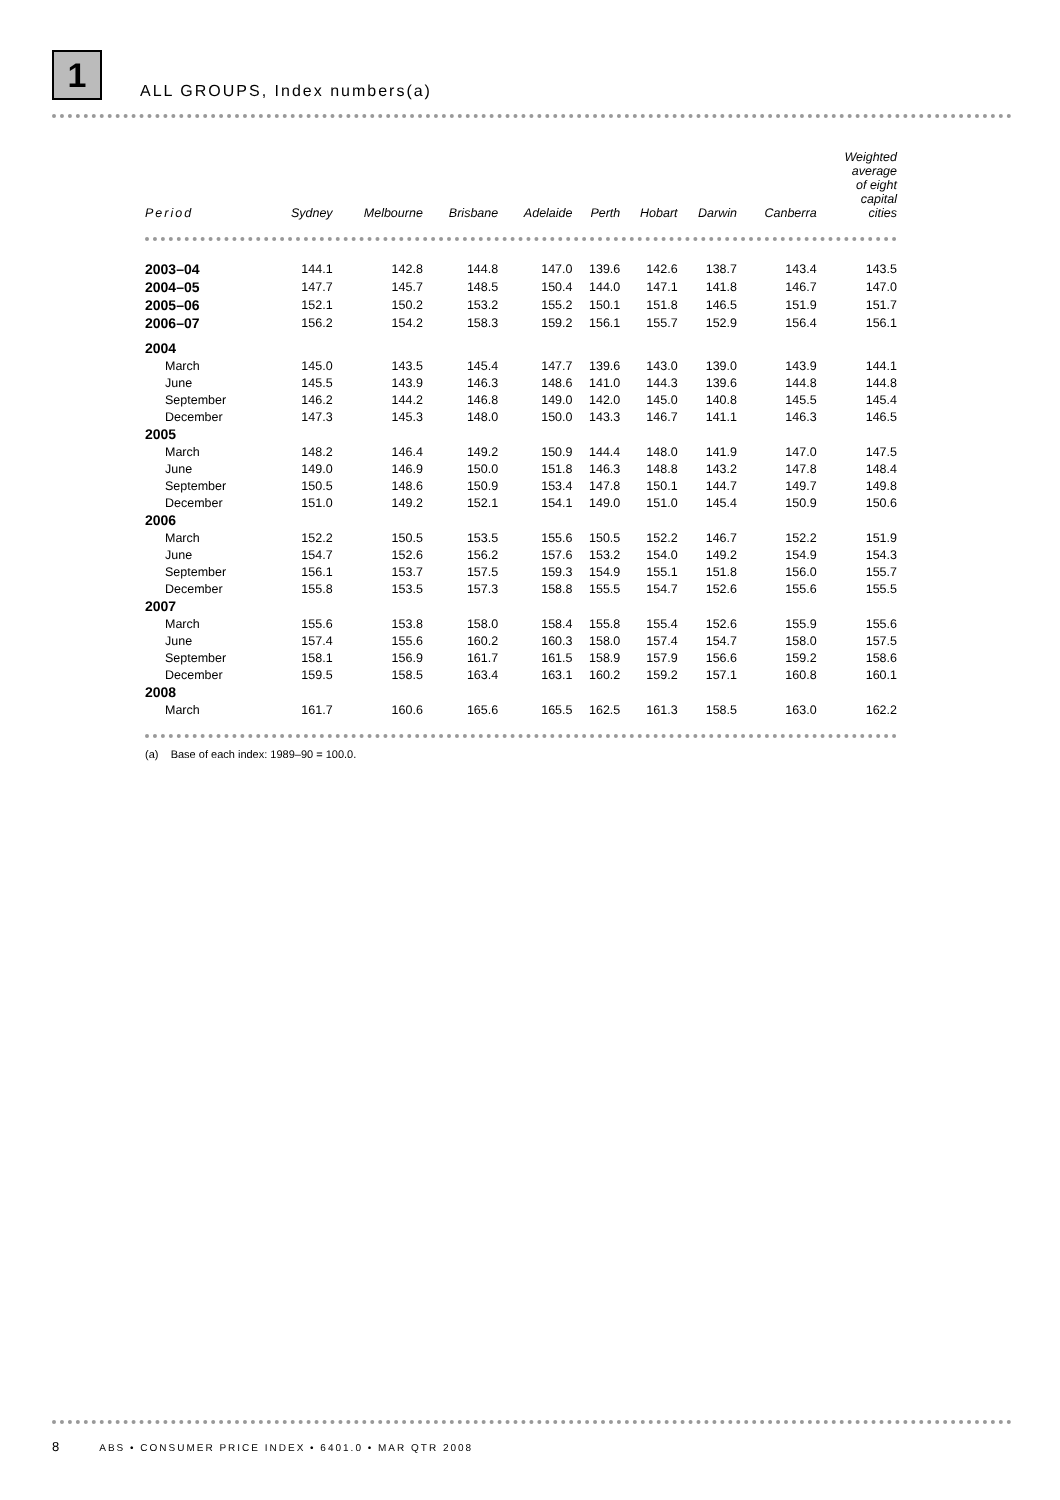1 ALL GROUPS, Index numbers(a)
| Period | Sydney | Melbourne | Brisbane | Adelaide | Perth | Hobart | Darwin | Canberra | Weighted average of eight capital cities |
| --- | --- | --- | --- | --- | --- | --- | --- | --- | --- |
| 2003–04 | 144.1 | 142.8 | 144.8 | 147.0 | 139.6 | 142.6 | 138.7 | 143.4 | 143.5 |
| 2004–05 | 147.7 | 145.7 | 148.5 | 150.4 | 144.0 | 147.1 | 141.8 | 146.7 | 147.0 |
| 2005–06 | 152.1 | 150.2 | 153.2 | 155.2 | 150.1 | 151.8 | 146.5 | 151.9 | 151.7 |
| 2006–07 | 156.2 | 154.2 | 158.3 | 159.2 | 156.1 | 155.7 | 152.9 | 156.4 | 156.1 |
| 2004 | | | | | | | | | |
| March | 145.0 | 143.5 | 145.4 | 147.7 | 139.6 | 143.0 | 139.0 | 143.9 | 144.1 |
| June | 145.5 | 143.9 | 146.3 | 148.6 | 141.0 | 144.3 | 139.6 | 144.8 | 144.8 |
| September | 146.2 | 144.2 | 146.8 | 149.0 | 142.0 | 145.0 | 140.8 | 145.5 | 145.4 |
| December | 147.3 | 145.3 | 148.0 | 150.0 | 143.3 | 146.7 | 141.1 | 146.3 | 146.5 |
| 2005 | | | | | | | | | |
| March | 148.2 | 146.4 | 149.2 | 150.9 | 144.4 | 148.0 | 141.9 | 147.0 | 147.5 |
| June | 149.0 | 146.9 | 150.0 | 151.8 | 146.3 | 148.8 | 143.2 | 147.8 | 148.4 |
| September | 150.5 | 148.6 | 150.9 | 153.4 | 147.8 | 150.1 | 144.7 | 149.7 | 149.8 |
| December | 151.0 | 149.2 | 152.1 | 154.1 | 149.0 | 151.0 | 145.4 | 150.9 | 150.6 |
| 2006 | | | | | | | | | |
| March | 152.2 | 150.5 | 153.5 | 155.6 | 150.5 | 152.2 | 146.7 | 152.2 | 151.9 |
| June | 154.7 | 152.6 | 156.2 | 157.6 | 153.2 | 154.0 | 149.2 | 154.9 | 154.3 |
| September | 156.1 | 153.7 | 157.5 | 159.3 | 154.9 | 155.1 | 151.8 | 156.0 | 155.7 |
| December | 155.8 | 153.5 | 157.3 | 158.8 | 155.5 | 154.7 | 152.6 | 155.6 | 155.5 |
| 2007 | | | | | | | | | |
| March | 155.6 | 153.8 | 158.0 | 158.4 | 155.8 | 155.4 | 152.6 | 155.9 | 155.6 |
| June | 157.4 | 155.6 | 160.2 | 160.3 | 158.0 | 157.4 | 154.7 | 158.0 | 157.5 |
| September | 158.1 | 156.9 | 161.7 | 161.5 | 158.9 | 157.9 | 156.6 | 159.2 | 158.6 |
| December | 159.5 | 158.5 | 163.4 | 163.1 | 160.2 | 159.2 | 157.1 | 160.8 | 160.1 |
| 2008 | | | | | | | | | |
| March | 161.7 | 160.6 | 165.6 | 165.5 | 162.5 | 161.3 | 158.5 | 163.0 | 162.2 |
(a) Base of each index: 1989–90 = 100.0.
8 ABS • CONSUMER PRICE INDEX • 6401.0 • MAR QTR 2008